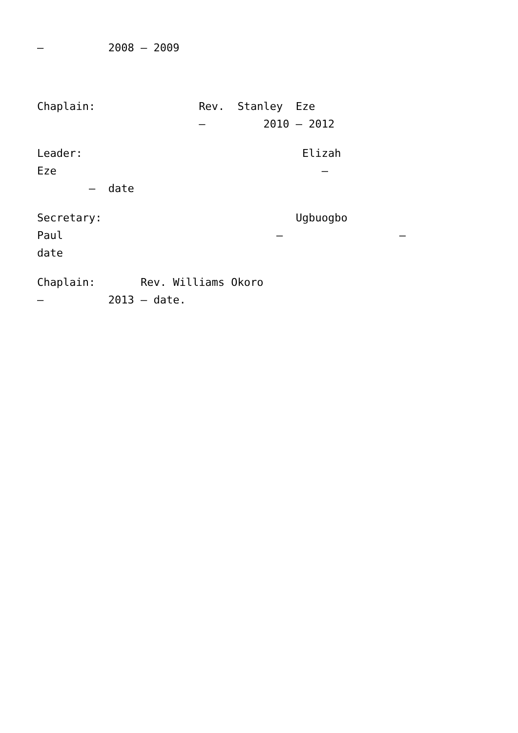– 2008 – 2009
Chaplain: Rev. Stanley Eze – 2010 – 2012
Leader: Elizah Eze – – date
Secretary: Ugbuogbo Paul – – date
Chaplain: Rev. Williams Okoro – 2013 – date.